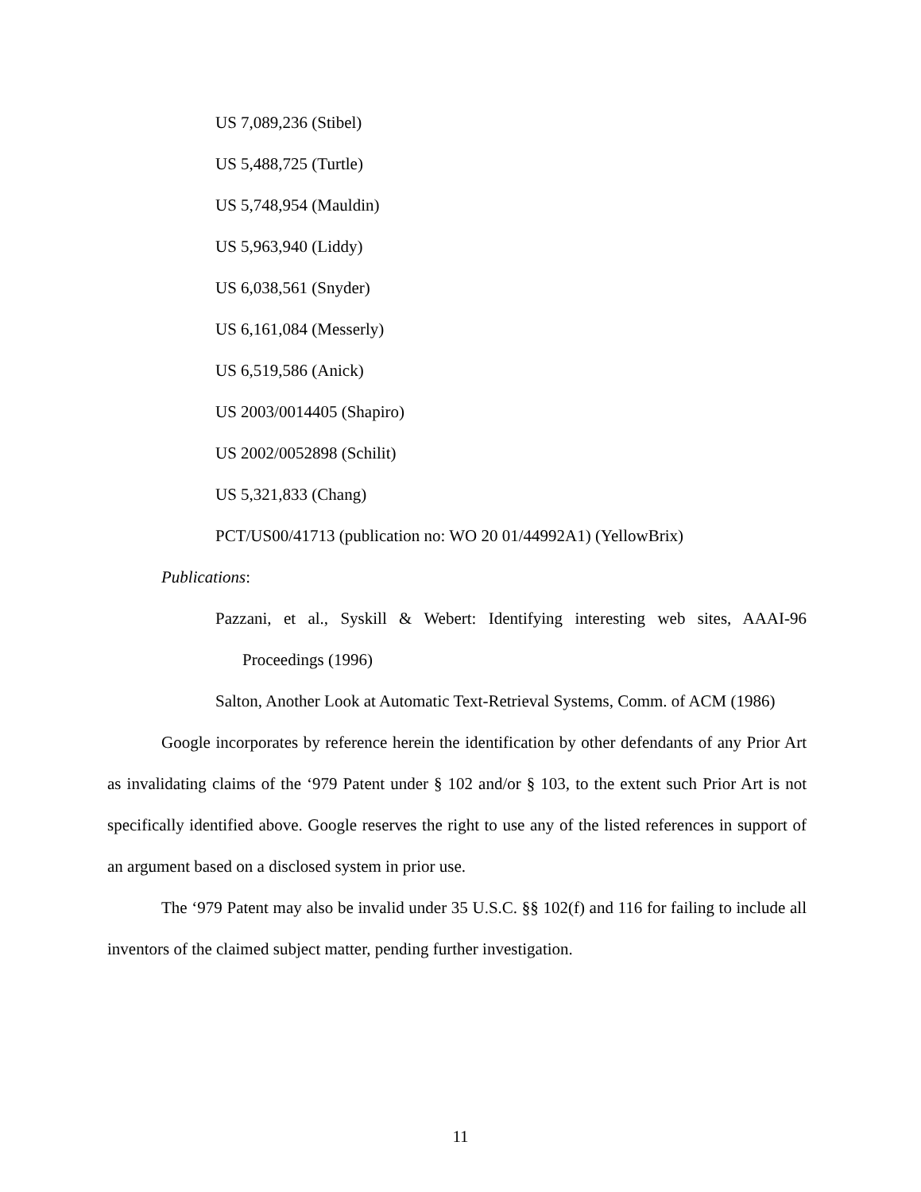US 7,089,236 (Stibel)
US 5,488,725 (Turtle)
US 5,748,954 (Mauldin)
US 5,963,940 (Liddy)
US 6,038,561 (Snyder)
US 6,161,084 (Messerly)
US 6,519,586 (Anick)
US 2003/0014405 (Shapiro)
US 2002/0052898 (Schilit)
US 5,321,833 (Chang)
PCT/US00/41713 (publication no: WO 20 01/44992A1) (YellowBrix)
Publications:
Pazzani, et al., Syskill & Webert: Identifying interesting web sites, AAAI-96 Proceedings (1996)
Salton, Another Look at Automatic Text-Retrieval Systems, Comm. of ACM (1986)
Google incorporates by reference herein the identification by other defendants of any Prior Art as invalidating claims of the ‘979 Patent under § 102 and/or § 103, to the extent such Prior Art is not specifically identified above. Google reserves the right to use any of the listed references in support of an argument based on a disclosed system in prior use.
The ‘979 Patent may also be invalid under 35 U.S.C. §§ 102(f) and 116 for failing to include all inventors of the claimed subject matter, pending further investigation.
11